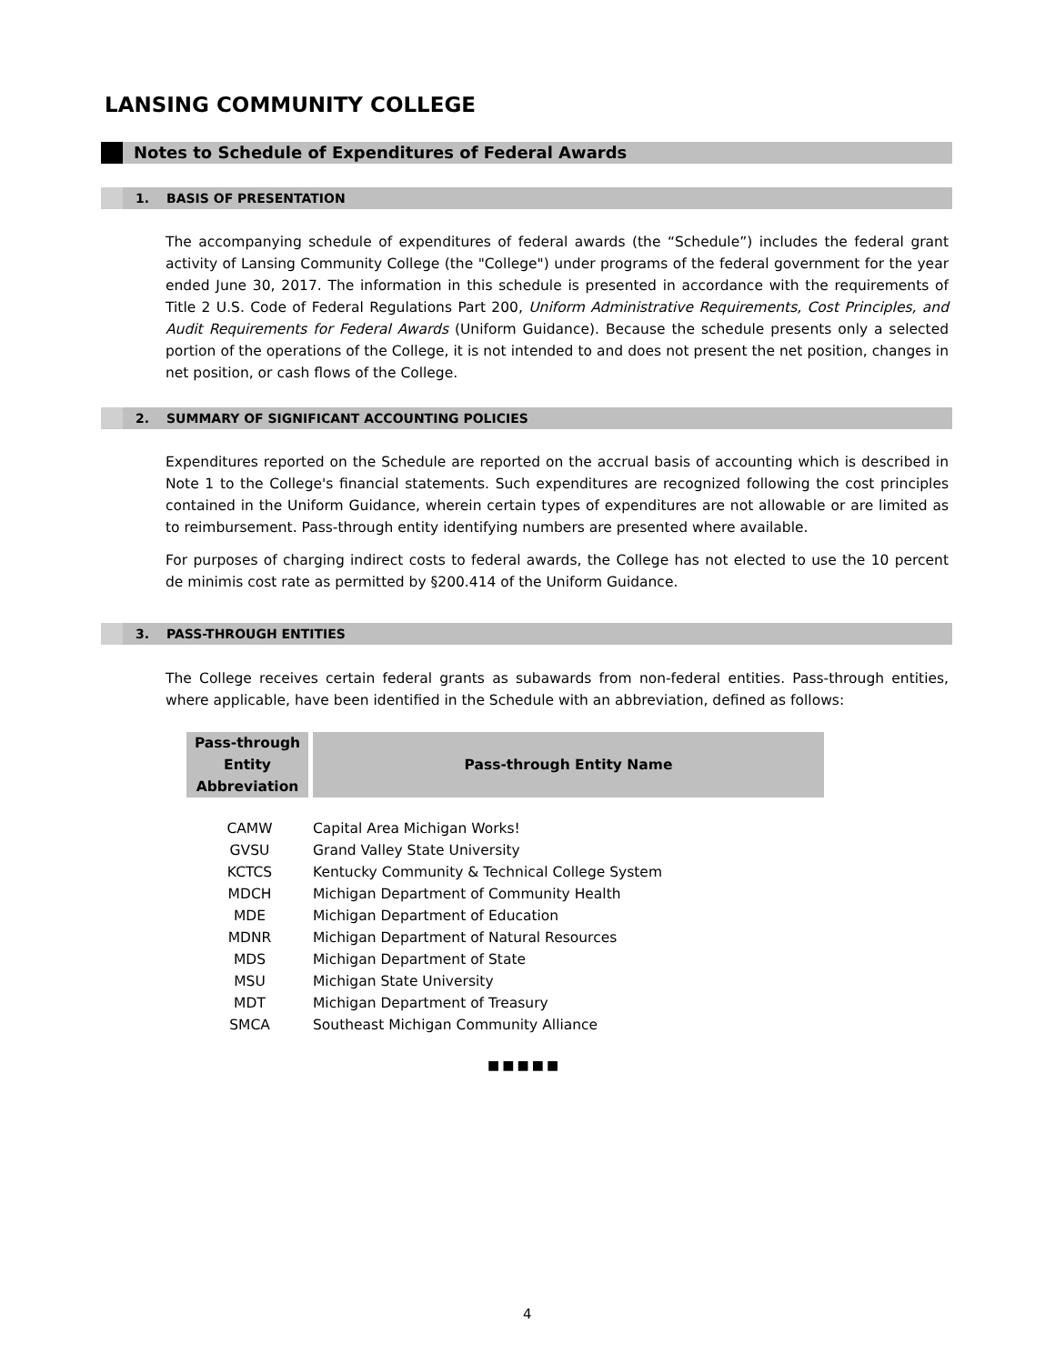LANSING COMMUNITY COLLEGE
Notes to Schedule of Expenditures of Federal Awards
1. BASIS OF PRESENTATION
The accompanying schedule of expenditures of federal awards (the “Schedule”) includes the federal grant activity of Lansing Community College (the "College") under programs of the federal government for the year ended June 30, 2017. The information in this schedule is presented in accordance with the requirements of Title 2 U.S. Code of Federal Regulations Part 200, Uniform Administrative Requirements, Cost Principles, and Audit Requirements for Federal Awards (Uniform Guidance). Because the schedule presents only a selected portion of the operations of the College, it is not intended to and does not present the net position, changes in net position, or cash flows of the College.
2. SUMMARY OF SIGNIFICANT ACCOUNTING POLICIES
Expenditures reported on the Schedule are reported on the accrual basis of accounting which is described in Note 1 to the College's financial statements. Such expenditures are recognized following the cost principles contained in the Uniform Guidance, wherein certain types of expenditures are not allowable or are limited as to reimbursement. Pass-through entity identifying numbers are presented where available.
For purposes of charging indirect costs to federal awards, the College has not elected to use the 10 percent de minimis cost rate as permitted by §200.414 of the Uniform Guidance.
3. PASS-THROUGH ENTITIES
The College receives certain federal grants as subawards from non-federal entities. Pass-through entities, where applicable, have been identified in the Schedule with an abbreviation, defined as follows:
| Pass-through Entity Abbreviation | Pass-through Entity Name |
| --- | --- |
| CAMW | Capital Area Michigan Works! |
| GVSU | Grand Valley State University |
| KCTCS | Kentucky Community & Technical College System |
| MDCH | Michigan Department of Community Health |
| MDE | Michigan Department of Education |
| MDNR | Michigan Department of Natural Resources |
| MDS | Michigan Department of State |
| MSU | Michigan State University |
| MDT | Michigan Department of Treasury |
| SMCA | Southeast Michigan Community Alliance |
■■■■■
4